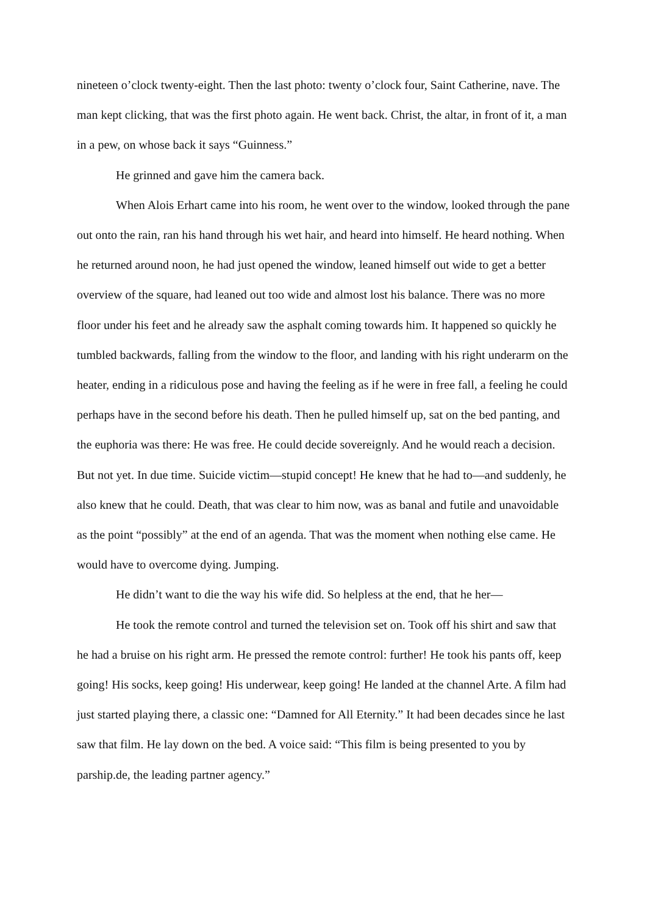nineteen o’clock twenty-eight. Then the last photo: twenty o’clock four, Saint Catherine, nave. The man kept clicking, that was the first photo again. He went back. Christ, the altar, in front of it, a man in a pew, on whose back it says “Guinness.”
He grinned and gave him the camera back.
When Alois Erhart came into his room, he went over to the window, looked through the pane out onto the rain, ran his hand through his wet hair, and heard into himself. He heard nothing. When he returned around noon, he had just opened the window, leaned himself out wide to get a better overview of the square, had leaned out too wide and almost lost his balance. There was no more floor under his feet and he already saw the asphalt coming towards him. It happened so quickly he tumbled backwards, falling from the window to the floor, and landing with his right underarm on the heater, ending in a ridiculous pose and having the feeling as if he were in free fall, a feeling he could perhaps have in the second before his death. Then he pulled himself up, sat on the bed panting, and the euphoria was there: He was free. He could decide sovereignly. And he would reach a decision. But not yet. In due time. Suicide victim—stupid concept! He knew that he had to—and suddenly, he also knew that he could. Death, that was clear to him now, was as banal and futile and unavoidable as the point “possibly” at the end of an agenda. That was the moment when nothing else came. He would have to overcome dying. Jumping.
He didn’t want to die the way his wife did. So helpless at the end, that he her—
He took the remote control and turned the television set on. Took off his shirt and saw that he had a bruise on his right arm. He pressed the remote control: further! He took his pants off, keep going! His socks, keep going! His underwear, keep going! He landed at the channel Arte. A film had just started playing there, a classic one: “Damned for All Eternity.” It had been decades since he last saw that film. He lay down on the bed. A voice said: “This film is being presented to you by parship.de, the leading partner agency.”